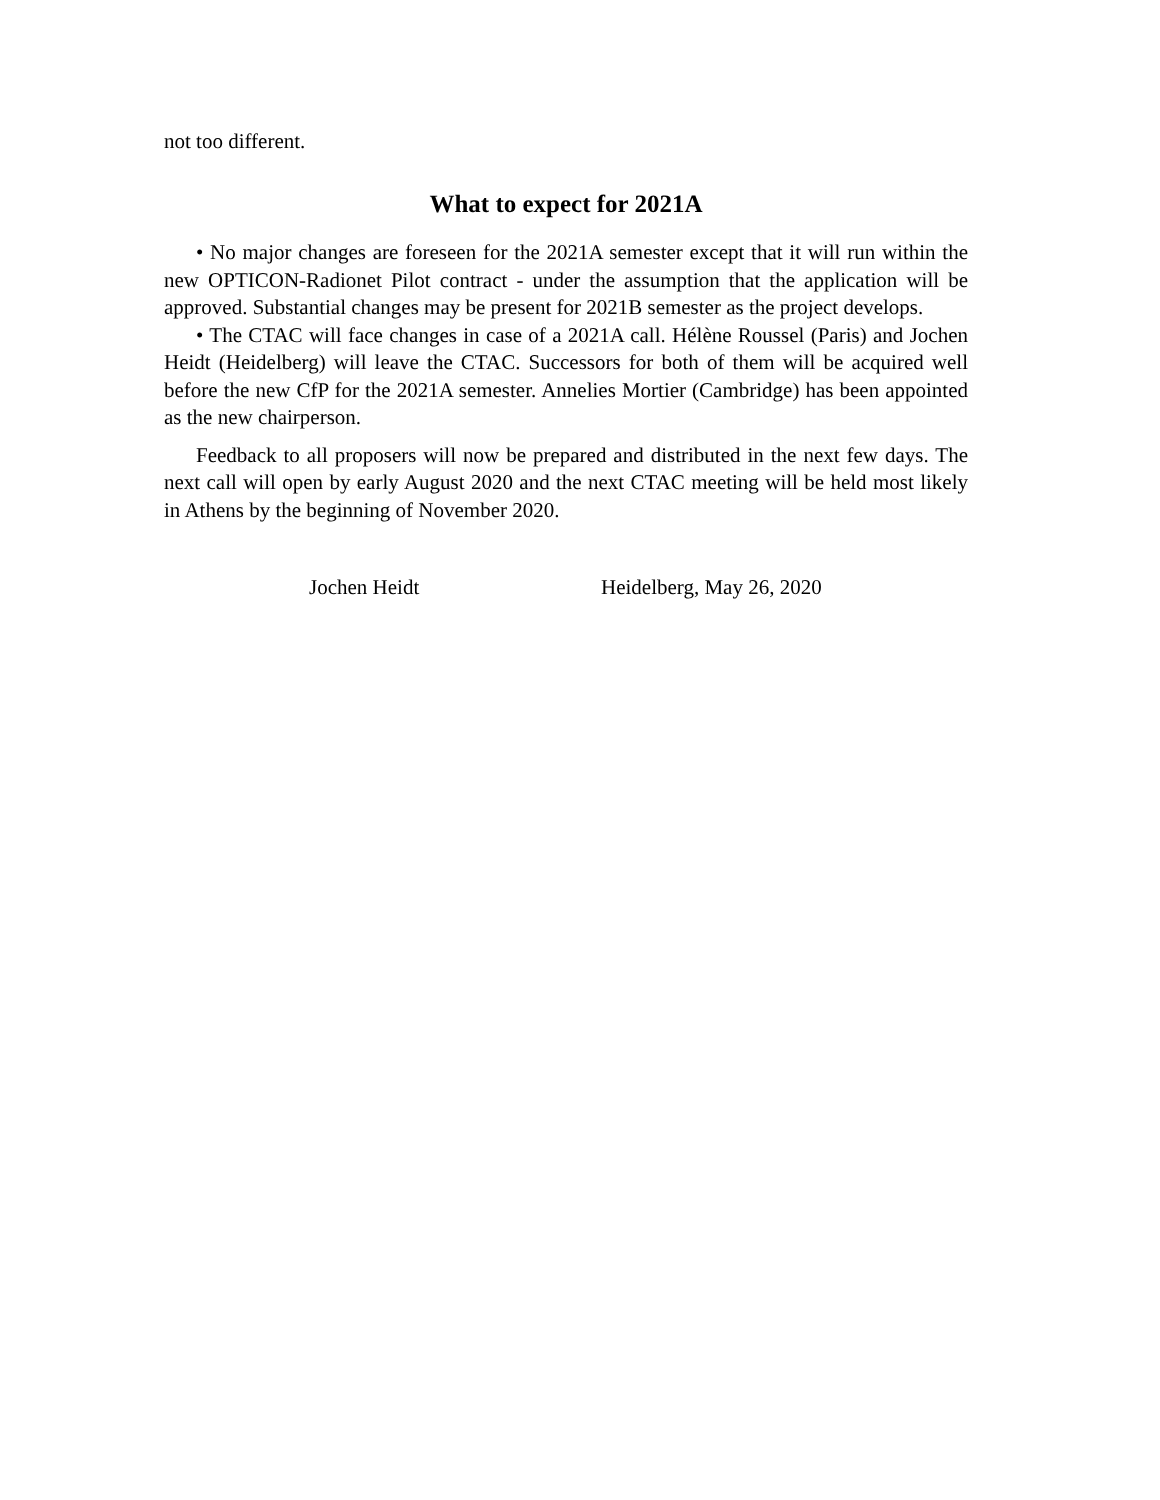not too different.
What to expect for 2021A
• No major changes are foreseen for the 2021A semester except that it will run within the new OPTICON-Radionet Pilot contract - under the assumption that the application will be approved. Substantial changes may be present for 2021B semester as the project develops.
• The CTAC will face changes in case of a 2021A call. Hélène Roussel (Paris) and Jochen Heidt (Heidelberg) will leave the CTAC. Successors for both of them will be acquired well before the new CfP for the 2021A semester. Annelies Mortier (Cambridge) has been appointed as the new chairperson.
Feedback to all proposers will now be prepared and distributed in the next few days. The next call will open by early August 2020 and the next CTAC meeting will be held most likely in Athens by the beginning of November 2020.
Jochen Heidt Heidelberg, May 26, 2020